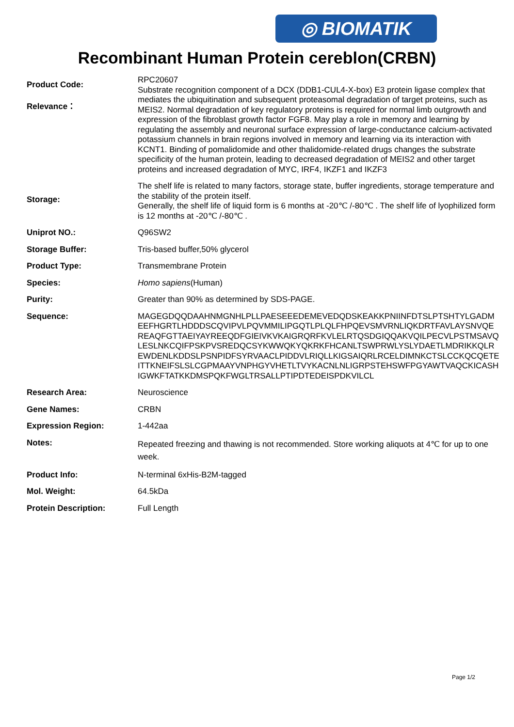◎ BIOMATIK
Recombinant Human Protein cereblon(CRBN)
Product Code:
Relevance：
RPC20607
Substrate recognition component of a DCX (DDB1-CUL4-X-box) E3 protein ligase complex that mediates the ubiquitination and subsequent proteasomal degradation of target proteins, such as MEIS2. Normal degradation of key regulatory proteins is required for normal limb outgrowth and expression of the fibroblast growth factor FGF8. May play a role in memory and learning by regulating the assembly and neuronal surface expression of large-conductance calcium-activated potassium channels in brain regions involved in memory and learning via its interaction with KCNT1. Binding of pomalidomide and other thalidomide-related drugs changes the substrate specificity of the human protein, leading to decreased degradation of MEIS2 and other target proteins and increased degradation of MYC, IRF4, IKZF1 and IKZF3
Storage:
The shelf life is related to many factors, storage state, buffer ingredients, storage temperature and the stability of the protein itself.
Generally, the shelf life of liquid form is 6 months at -20℃ /-80℃ . The shelf life of lyophilized form is 12 months at -20℃ /-80℃ .
Uniprot NO.:
Q96SW2
Storage Buffer:
Tris-based buffer,50% glycerol
Product Type:
Transmembrane Protein
Species:
Homo sapiens(Human)
Purity:
Greater than 90% as determined by SDS-PAGE.
Sequence:
MAGEGDQQDAAHNMGNHLPLLPAESEEEDEMEVEDQDSKEAKKPNIINFDTSLPTSHTYLGADMEEFHGRTLHDDDSCQVIPVLPQVMMILIPGQTLPLQLFHPQEVSMVRNLIQKDRTFAVLAYSNVQEREAQFGTTAEIYAYREEQDFGIEIVKVKAIGRQRFKVLELRTQSDGIQQAKVQILPECVLPSTMSAVQLESLNKCQIFPSKPVSREDQCSYKWWQKYQKRKFHCANLTSWPRWLYSLYDAETLMDRIKKQLREWDENLKDDSLPSNPIDFSYRVAACLPIDDVLRIQLLKIGSAIQRLRCELDIMNKCTSLCCKQCQETEITTKNEIFSLSLCGPMAAYVNPHGYVHETLTVYKACNLNLIGRPSTEHSWFPGYAWTVAQCKICASHIGWKFTATKKDMSPQKFWGLTRSALLPTIPDTEDEISPDKVILCL
Research Area:
Neuroscience
Gene Names:
CRBN
Expression Region:
1-442aa
Notes:
Repeated freezing and thawing is not recommended. Store working aliquots at 4℃ for up to one week.
Product Info:
N-terminal 6xHis-B2M-tagged
Mol. Weight:
64.5kDa
Protein Description:
Full Length
Page 1/2